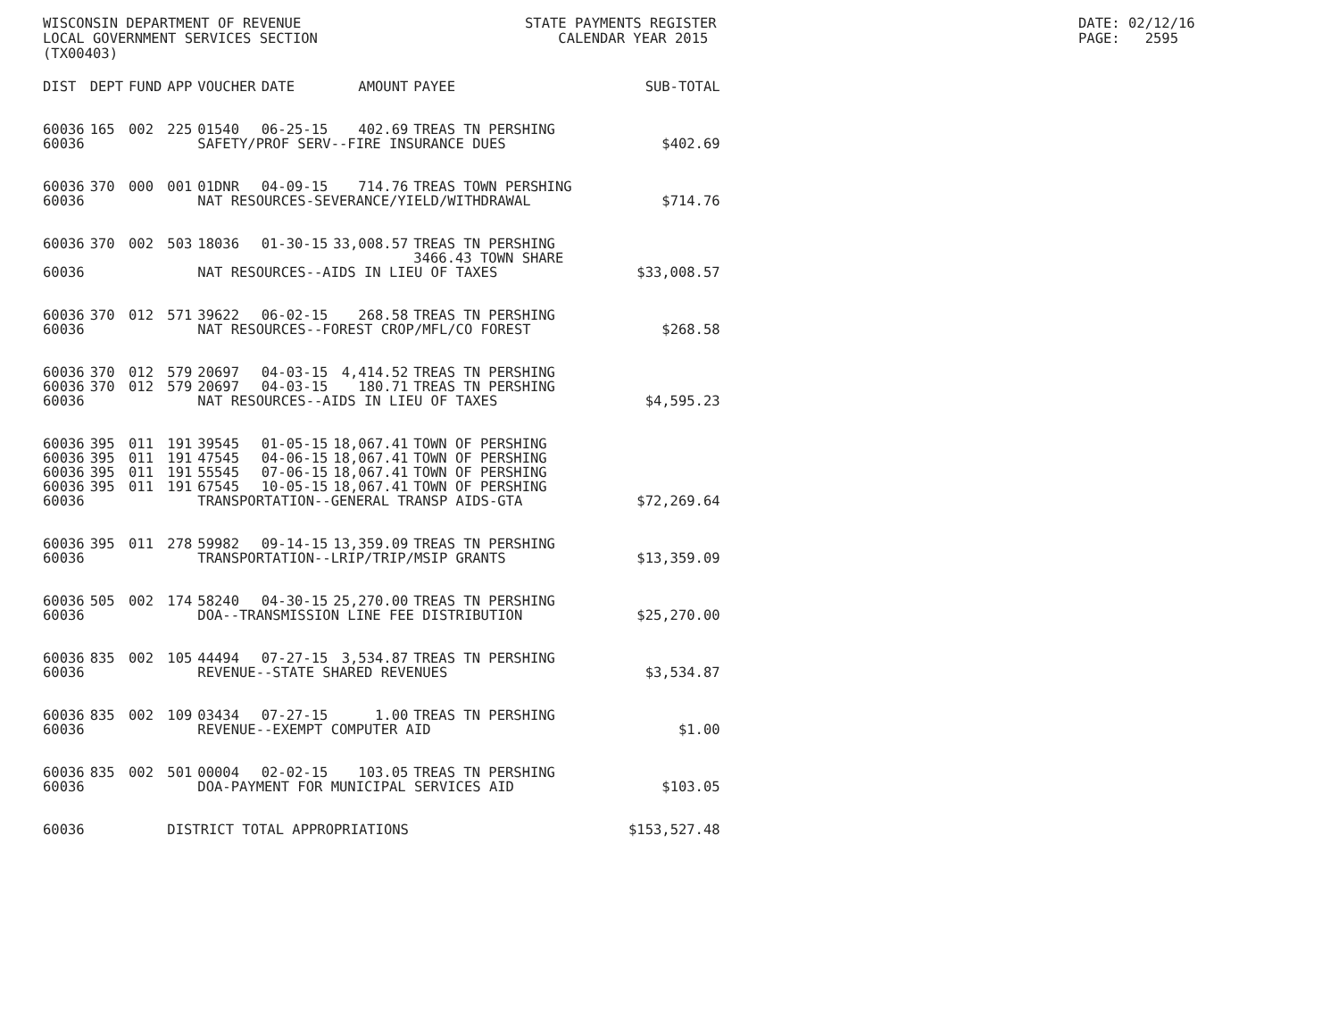WISCONSIN DEPARTMENT OF REVENUE LOCAL GOVERNMENT SERVICES SECTION (TX00403)
STATE PAYMENTS REGISTER CALENDAR YEAR 2015
DATE: 02/12/16 PAGE: 2595
| DIST | DEPT | FUND | APP | VOUCHER | DATE | AMOUNT | PAYEE | SUB-TOTAL |
| --- | --- | --- | --- | --- | --- | --- | --- | --- |
| 60036 | 165 | 002 | 225 | 01540 | 06-25-15 | 402.69 | TREAS TN PERSHING | |
| 60036 | | | | SAFETY/PROF SERV--FIRE INSURANCE DUES | | | | $402.69 |
| 60036 | 370 | 000 | 001 | 01DNR | 04-09-15 | 714.76 | TREAS TOWN PERSHING | |
| 60036 | | | | NAT RESOURCES-SEVERANCE/YIELD/WITHDRAWAL | | | | $714.76 |
| 60036 | 370 | 002 | 503 | 18036 | 01-30-15 | 33,008.57 | TREAS TN PERSHING 3466.43 TOWN SHARE | |
| 60036 | | | | NAT RESOURCES--AIDS IN LIEU OF TAXES | | | | $33,008.57 |
| 60036 | 370 | 012 | 571 | 39622 | 06-02-15 | 268.58 | TREAS TN PERSHING | |
| 60036 | | | | NAT RESOURCES--FOREST CROP/MFL/CO FOREST | | | | $268.58 |
| 60036 | 370 | 012 | 579 | 20697 | 04-03-15 | 4,414.52 | TREAS TN PERSHING | |
| 60036 | 370 | 012 | 579 | 20697 | 04-03-15 | 180.71 | TREAS TN PERSHING | |
| 60036 | | | | NAT RESOURCES--AIDS IN LIEU OF TAXES | | | | $4,595.23 |
| 60036 | 395 | 011 | 191 | 39545 | 01-05-15 | 18,067.41 | TOWN OF PERSHING | |
| 60036 | 395 | 011 | 191 | 47545 | 04-06-15 | 18,067.41 | TOWN OF PERSHING | |
| 60036 | 395 | 011 | 191 | 55545 | 07-06-15 | 18,067.41 | TOWN OF PERSHING | |
| 60036 | 395 | 011 | 191 | 67545 | 10-05-15 | 18,067.41 | TOWN OF PERSHING | |
| 60036 | | | | TRANSPORTATION--GENERAL TRANSP AIDS-GTA | | | | $72,269.64 |
| 60036 | 395 | 011 | 278 | 59982 | 09-14-15 | 13,359.09 | TREAS TN PERSHING | |
| 60036 | | | | TRANSPORTATION--LRIP/TRIP/MSIP GRANTS | | | | $13,359.09 |
| 60036 | 505 | 002 | 174 | 58240 | 04-30-15 | 25,270.00 | TREAS TN PERSHING | |
| 60036 | | | | DOA--TRANSMISSION LINE FEE DISTRIBUTION | | | | $25,270.00 |
| 60036 | 835 | 002 | 105 | 44494 | 07-27-15 | 3,534.87 | TREAS TN PERSHING | |
| 60036 | | | | REVENUE--STATE SHARED REVENUES | | | | $3,534.87 |
| 60036 | 835 | 002 | 109 | 03434 | 07-27-15 | 1.00 | TREAS TN PERSHING | |
| 60036 | | | | REVENUE--EXEMPT COMPUTER AID | | | | $1.00 |
| 60036 | 835 | 002 | 501 | 00004 | 02-02-15 | 103.05 | TREAS TN PERSHING | |
| 60036 | | | | DOA-PAYMENT FOR MUNICIPAL SERVICES AID | | | | $103.05 |
| 60036 | | | DISTRICT TOTAL APPROPRIATIONS | | | | | $153,527.48 |